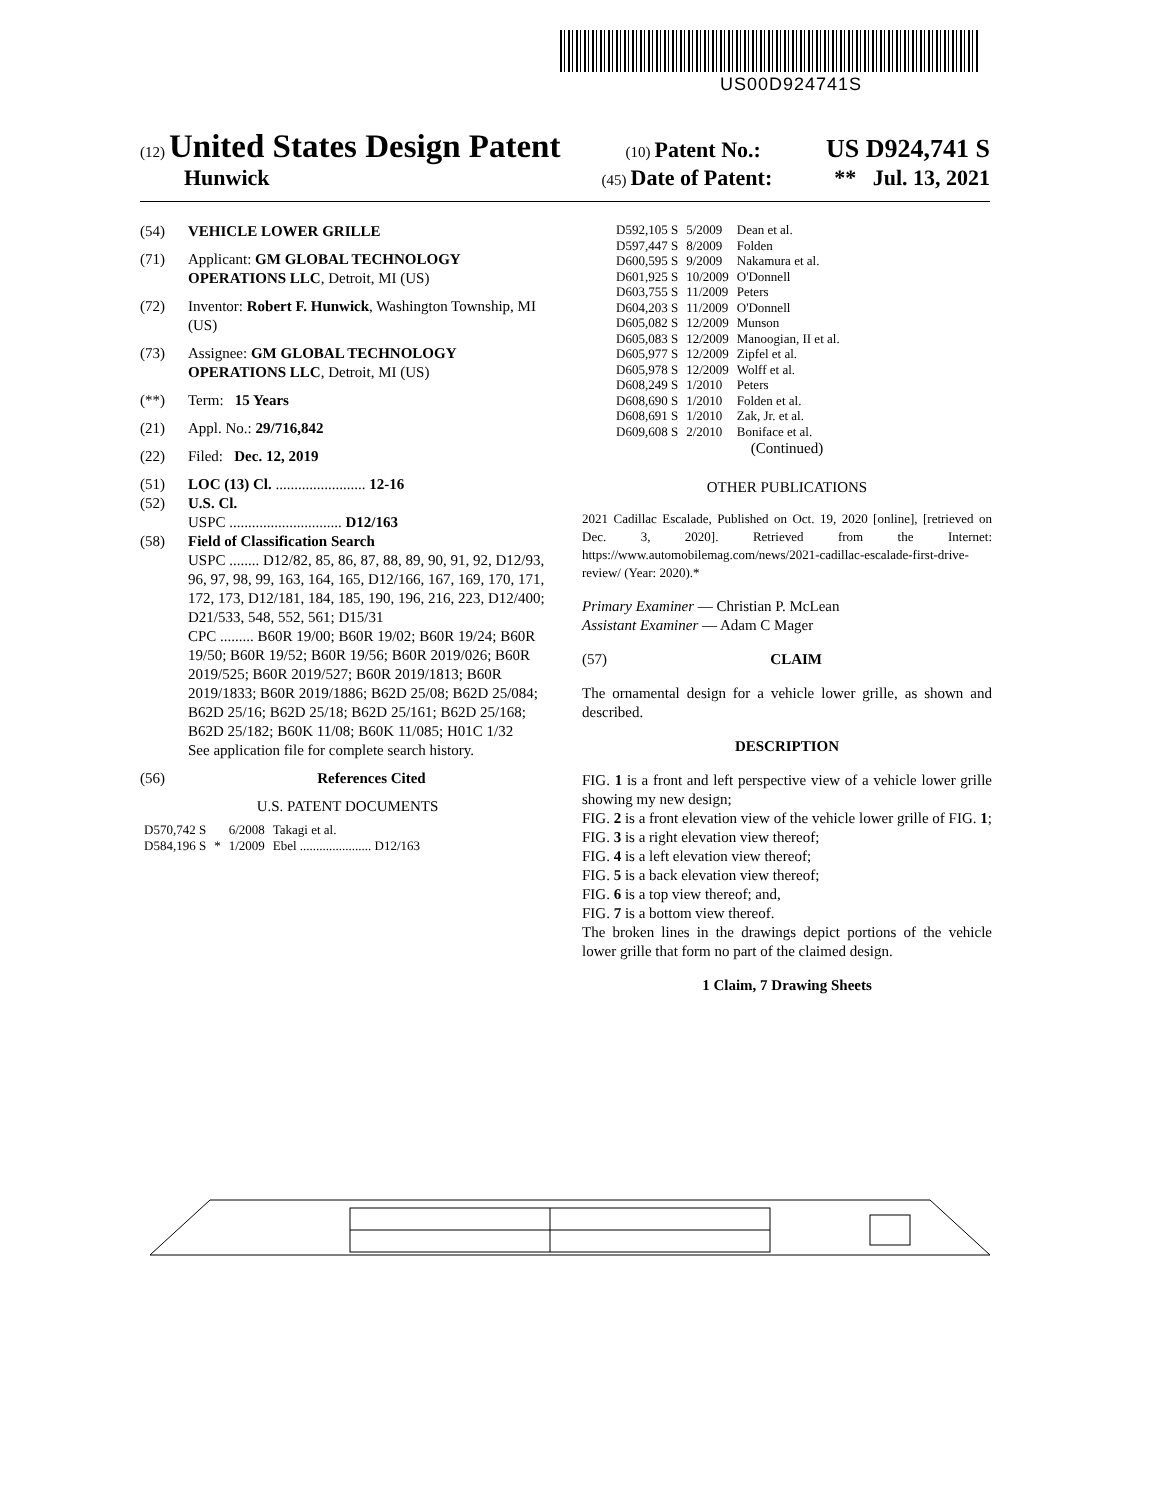US00D924741S
(12) United States Design Patent (10) Patent No.: US D924,741 S
Hunwick (45) Date of Patent: ** Jul. 13, 2021
(54) VEHICLE LOWER GRILLE
(71) Applicant: GM GLOBAL TECHNOLOGY OPERATIONS LLC, Detroit, MI (US)
(72) Inventor: Robert F. Hunwick, Washington Township, MI (US)
(73) Assignee: GM GLOBAL TECHNOLOGY OPERATIONS LLC, Detroit, MI (US)
(**) Term: 15 Years
(21) Appl. No.: 29/716,842
(22) Filed: Dec. 12, 2019
(51) LOC (13) Cl. ........................ 12-16
(52) U.S. Cl.
USPC .............................. D12/163
(58) Field of Classification Search
USPC ........ D12/82, 85, 86, 87, 88, 89, 90, 91, 92, D12/93, 96, 97, 98, 99, 163, 164, 165, D12/166, 167, 169, 170, 171, 172, 173, D12/181, 184, 185, 190, 196, 216, 223, D12/400; D21/533, 548, 552, 561; D15/31
CPC ......... B60R 19/00; B60R 19/02; B60R 19/24; B60R 19/50; B60R 19/52; B60R 19/56; B60R 2019/026; B60R 2019/525; B60R 2019/527; B60R 2019/1813; B60R 2019/1833; B60R 2019/1886; B62D 25/08; B62D 25/084; B62D 25/16; B62D 25/18; B62D 25/161; B62D 25/168; B62D 25/182; B60K 11/08; B60K 11/085; H01C 1/32
See application file for complete search history.
(56) References Cited
U.S. PATENT DOCUMENTS
| D570,742 S | | 6/2008 | Takagi et al. |
| D584,196 S | * | 1/2009 | Ebel ...................... D12/163 |
| D592,105 S | 5/2009 | Dean et al. |
| D597,447 S | 8/2009 | Folden |
| D600,595 S | 9/2009 | Nakamura et al. |
| D601,925 S | 10/2009 | O'Donnell |
| D603,755 S | 11/2009 | Peters |
| D604,203 S | 11/2009 | O'Donnell |
| D605,082 S | 12/2009 | Munson |
| D605,083 S | 12/2009 | Manoogian, II et al. |
| D605,977 S | 12/2009 | Zipfel et al. |
| D605,978 S | 12/2009 | Wolff et al. |
| D608,249 S | 1/2010 | Peters |
| D608,690 S | 1/2010 | Folden et al. |
| D608,691 S | 1/2010 | Zak, Jr. et al. |
| D609,608 S | 2/2010 | Boniface et al. |
(Continued)
OTHER PUBLICATIONS
2021 Cadillac Escalade, Published on Oct. 19, 2020 [online], [retrieved on Dec. 3, 2020]. Retrieved from the Internet: https://www.automobilemag.com/news/2021-cadillac-escalade-first-drive-review/ (Year: 2020).*
Primary Examiner — Christian P. McLean
Assistant Examiner — Adam C Mager
(57) CLAIM
The ornamental design for a vehicle lower grille, as shown and described.
DESCRIPTION
FIG. 1 is a front and left perspective view of a vehicle lower grille showing my new design;
FIG. 2 is a front elevation view of the vehicle lower grille of FIG. 1;
FIG. 3 is a right elevation view thereof;
FIG. 4 is a left elevation view thereof;
FIG. 5 is a back elevation view thereof;
FIG. 6 is a top view thereof; and,
FIG. 7 is a bottom view thereof.
The broken lines in the drawings depict portions of the vehicle lower grille that form no part of the claimed design.
1 Claim, 7 Drawing Sheets